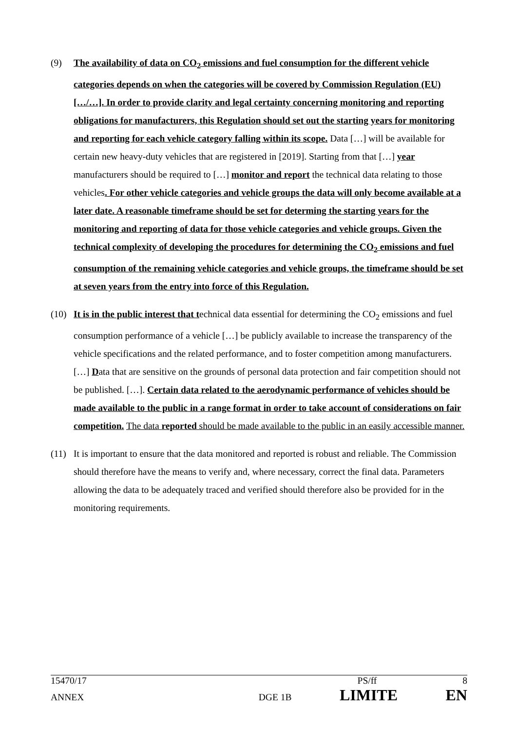(9) The availability of data on CO<sub>2</sub> emissions and fuel consumption for the different vehicle categories depends on when the categories will be covered by Commission Regulation (EU) […/…]. In order to provide clarity and legal certainty concerning monitoring and reporting obligations for manufacturers, this Regulation should set out the starting years for monitoring and reporting for each vehicle category falling within its scope. Data […] will be available for certain new heavy-duty vehicles that are registered in [2019]. Starting from that […] year manufacturers should be required to […] monitor and report the technical data relating to those vehicles. For other vehicle categories and vehicle groups the data will only become available at a later date. A reasonable timeframe should be set for determing the starting years for the monitoring and reporting of data for those vehicle categories and vehicle groups. Given the technical complexity of developing the procedures for determining the CO<sub>2</sub> emissions and fuel consumption of the remaining vehicle categories and vehicle groups, the timeframe should be set at seven years from the entry into force of this Regulation.
(10) It is in the public interest that technical data essential for determining the CO<sub>2</sub> emissions and fuel consumption performance of a vehicle […] be publicly available to increase the transparency of the vehicle specifications and the related performance, and to foster competition among manufacturers. […] Data that are sensitive on the grounds of personal data protection and fair competition should not be published. […]. Certain data related to the aerodynamic performance of vehicles should be made available to the public in a range format in order to take account of considerations on fair competition. The data reported should be made available to the public in an easily accessible manner.
(11) It is important to ensure that the data monitored and reported is robust and reliable. The Commission should therefore have the means to verify and, where necessary, correct the final data. Parameters allowing the data to be adequately traced and verified should therefore also be provided for in the monitoring requirements.
15470/17 PS/ff 8
ANNEX DGE 1B LIMITE EN